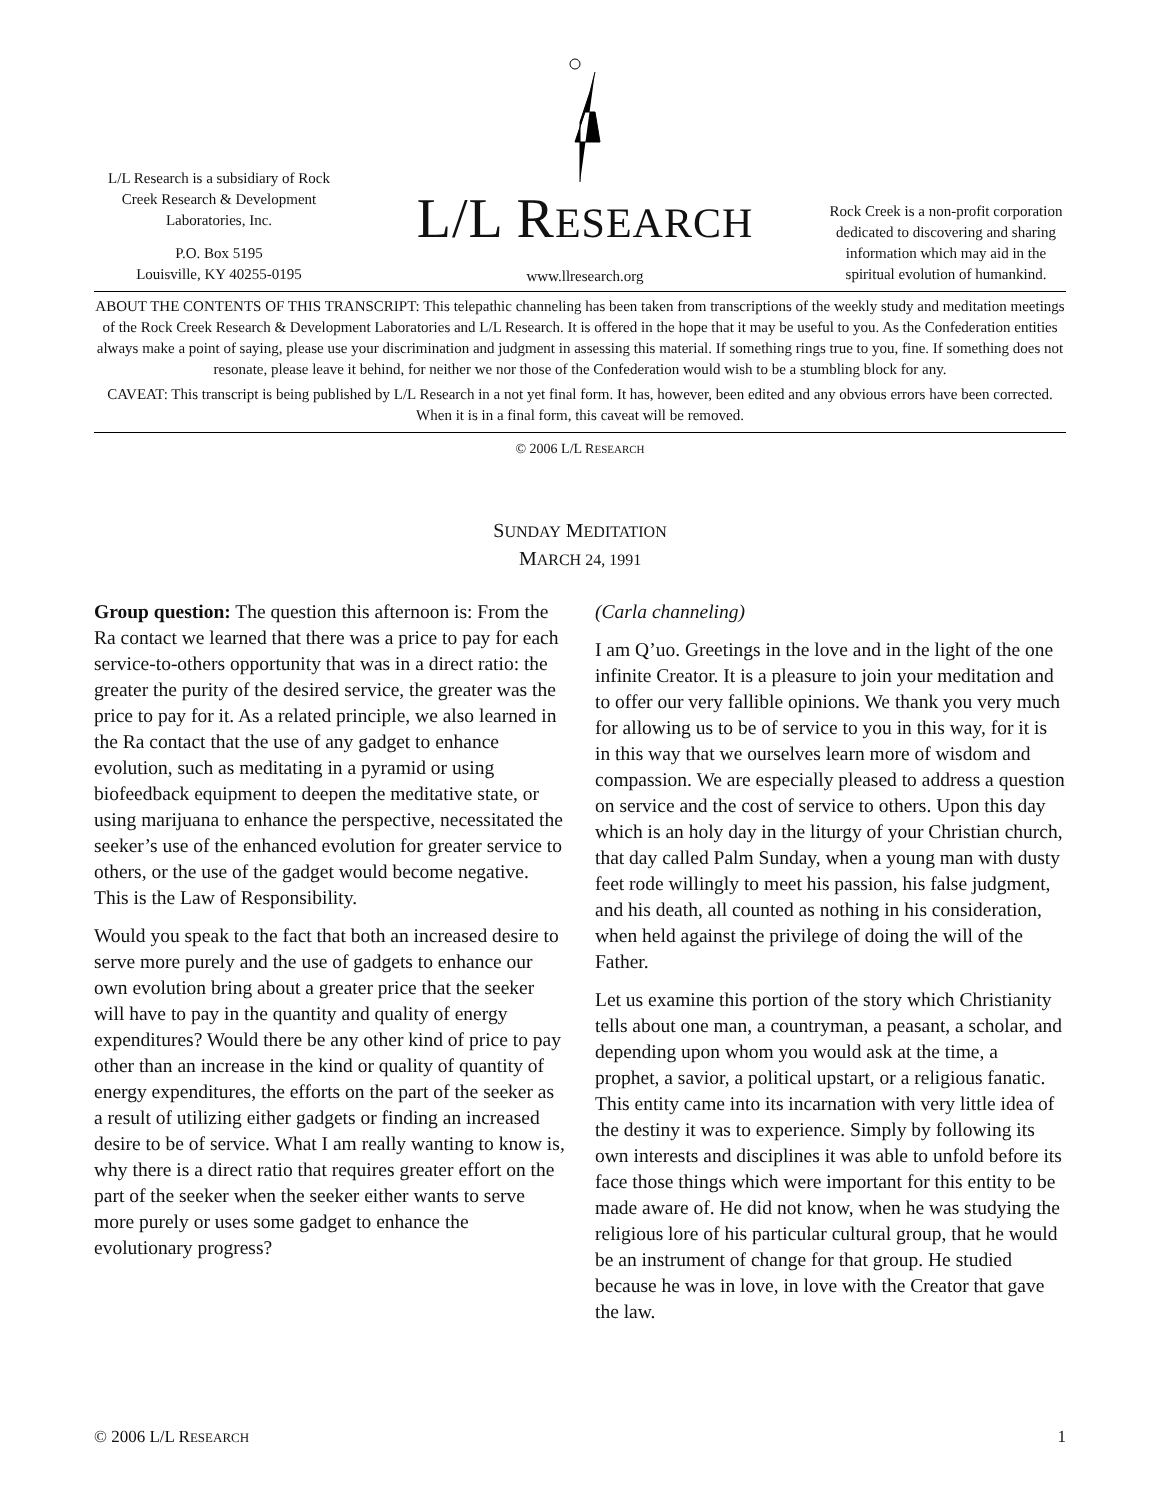L/L Research is a subsidiary of Rock Creek Research & Development Laboratories, Inc.
P.O. Box 5195
Louisville, KY 40255-0195
L/L RESEARCH
www.llresearch.org
Rock Creek is a non-profit corporation dedicated to discovering and sharing information which may aid in the spiritual evolution of humankind.
ABOUT THE CONTENTS OF THIS TRANSCRIPT: This telepathic channeling has been taken from transcriptions of the weekly study and meditation meetings of the Rock Creek Research & Development Laboratories and L/L Research. It is offered in the hope that it may be useful to you. As the Confederation entities always make a point of saying, please use your discrimination and judgment in assessing this material. If something rings true to you, fine. If something does not resonate, please leave it behind, for neither we nor those of the Confederation would wish to be a stumbling block for any.
CAVEAT: This transcript is being published by L/L Research in a not yet final form. It has, however, been edited and any obvious errors have been corrected. When it is in a final form, this caveat will be removed.
© 2006 L/L RESEARCH
SUNDAY MEDITATION
MARCH 24, 1991
Group question: The question this afternoon is: From the Ra contact we learned that there was a price to pay for each service-to-others opportunity that was in a direct ratio: the greater the purity of the desired service, the greater was the price to pay for it. As a related principle, we also learned in the Ra contact that the use of any gadget to enhance evolution, such as meditating in a pyramid or using biofeedback equipment to deepen the meditative state, or using marijuana to enhance the perspective, necessitated the seeker’s use of the enhanced evolution for greater service to others, or the use of the gadget would become negative. This is the Law of Responsibility.
Would you speak to the fact that both an increased desire to serve more purely and the use of gadgets to enhance our own evolution bring about a greater price that the seeker will have to pay in the quantity and quality of energy expenditures? Would there be any other kind of price to pay other than an increase in the kind or quality of quantity of energy expenditures, the efforts on the part of the seeker as a result of utilizing either gadgets or finding an increased desire to be of service. What I am really wanting to know is, why there is a direct ratio that requires greater effort on the part of the seeker when the seeker either wants to serve more purely or uses some gadget to enhance the evolutionary progress?
(Carla channeling)
I am Q’uo. Greetings in the love and in the light of the one infinite Creator. It is a pleasure to join your meditation and to offer our very fallible opinions. We thank you very much for allowing us to be of service to you in this way, for it is in this way that we ourselves learn more of wisdom and compassion. We are especially pleased to address a question on service and the cost of service to others. Upon this day which is an holy day in the liturgy of your Christian church, that day called Palm Sunday, when a young man with dusty feet rode willingly to meet his passion, his false judgment, and his death, all counted as nothing in his consideration, when held against the privilege of doing the will of the Father.
Let us examine this portion of the story which Christianity tells about one man, a countryman, a peasant, a scholar, and depending upon whom you would ask at the time, a prophet, a savior, a political upstart, or a religious fanatic. This entity came into its incarnation with very little idea of the destiny it was to experience. Simply by following its own interests and disciplines it was able to unfold before its face those things which were important for this entity to be made aware of. He did not know, when he was studying the religious lore of his particular cultural group, that he would be an instrument of change for that group. He studied because he was in love, in love with the Creator that gave the law.
© 2006 L/L RESEARCH 1